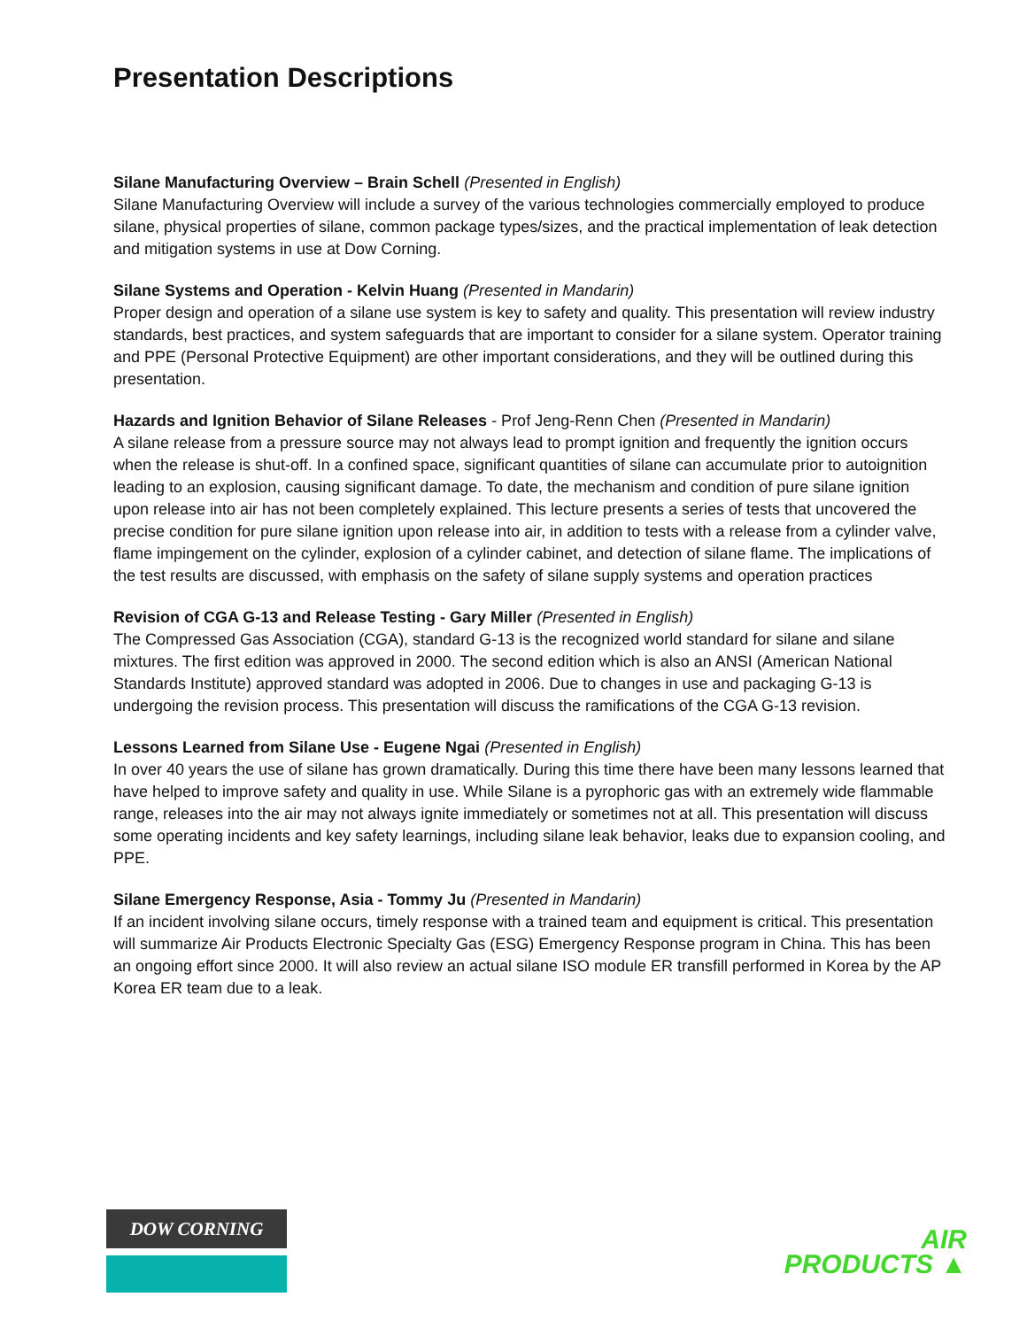Presentation Descriptions
Silane Manufacturing Overview – Brain Schell (Presented in English)
Silane Manufacturing Overview will include a survey of the various technologies commercially employed to produce silane, physical properties of silane, common package types/sizes, and the practical implementation of leak detection and mitigation systems in use at Dow Corning.
Silane Systems and Operation - Kelvin Huang (Presented in Mandarin)
Proper design and operation of a silane use system is key to safety and quality. This presentation will review industry standards, best practices, and system safeguards that are important to consider for a silane system. Operator training and PPE (Personal Protective Equipment) are other important considerations, and they will be outlined during this presentation.
Hazards and Ignition Behavior of Silane Releases - Prof Jeng-Renn Chen (Presented in Mandarin)
A silane release from a pressure source may not always lead to prompt ignition and frequently the ignition occurs when the release is shut-off. In a confined space, significant quantities of silane can accumulate prior to autoignition leading to an explosion, causing significant damage. To date, the mechanism and condition of pure silane ignition upon release into air has not been completely explained. This lecture presents a series of tests that uncovered the precise condition for pure silane ignition upon release into air, in addition to tests with a release from a cylinder valve, flame impingement on the cylinder, explosion of a cylinder cabinet, and detection of silane flame. The implications of the test results are discussed, with emphasis on the safety of silane supply systems and operation practices
Revision of CGA G-13 and Release Testing - Gary Miller (Presented in English)
The Compressed Gas Association (CGA), standard G-13 is the recognized world standard for silane and silane mixtures. The first edition was approved in 2000. The second edition which is also an ANSI (American National Standards Institute) approved standard was adopted in 2006. Due to changes in use and packaging G-13 is undergoing the revision process. This presentation will discuss the ramifications of the CGA G-13 revision.
Lessons Learned from Silane Use - Eugene Ngai (Presented in English)
In over 40 years the use of silane has grown dramatically. During this time there have been many lessons learned that have helped to improve safety and quality in use. While Silane is a pyrophoric gas with an extremely wide flammable range, releases into the air may not always ignite immediately or sometimes not at all. This presentation will discuss some operating incidents and key safety learnings, including silane leak behavior, leaks due to expansion cooling, and PPE.
Silane Emergency Response, Asia - Tommy Ju (Presented in Mandarin)
If an incident involving silane occurs, timely response with a trained team and equipment is critical. This presentation will summarize Air Products Electronic Specialty Gas (ESG) Emergency Response program in China. This has been an ongoing effort since 2000. It will also review an actual silane ISO module ER transfill performed in Korea by the AP Korea ER team due to a leak.
DOW CORNING
AIR
PRODUCTS ▲